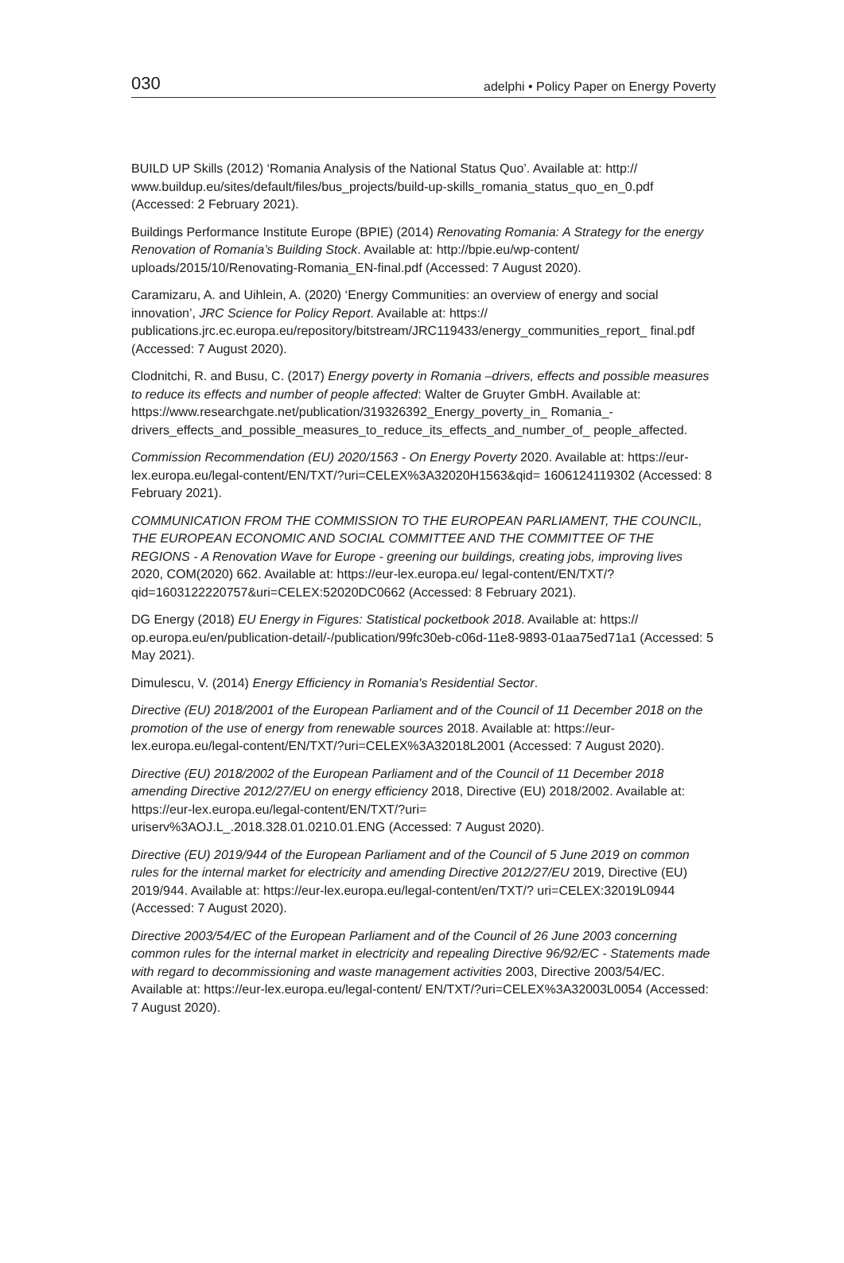030 adelphi • Policy Paper on Energy Poverty
BUILD UP Skills (2012) ‘Romania Analysis of the National Status Quo’. Available at: http://
www.buildup.eu/sites/default/files/bus_projects/build-up-skills_romania_status_quo_en_0.pdf (Accessed: 2 February 2021).
Buildings Performance Institute Europe (BPIE) (2014) Renovating Romania: A Strategy for the energy Renovation of Romania’s Building Stock. Available at: http://bpie.eu/wp-content/ uploads/2015/10/Renovating-Romania_EN-final.pdf (Accessed: 7 August 2020).
Caramizaru, A. and Uihlein, A. (2020) ‘Energy Communities: an overview of energy and social innovation’, JRC Science for Policy Report. Available at: https://
publications.jrc.ec.europa.eu/repository/bitstream/JRC119433/energy_communities_report_ final.pdf (Accessed: 7 August 2020).
Clodnitchi, R. and Busu, C. (2017) Energy poverty in Romania –drivers, effects and possible measures to reduce its effects and number of people affected: Walter de Gruyter GmbH. Available at: https://www.researchgate.net/publication/319326392_Energy_poverty_in_ Romania_-drivers_effects_and_possible_measures_to_reduce_its_effects_and_number_of_ people_affected.
Commission Recommendation (EU) 2020/1563 - On Energy Poverty 2020. Available at: https://eur-lex.europa.eu/legal-content/EN/TXT/?uri=CELEX%3A32020H1563&qid= 1606124119302 (Accessed: 8 February 2021).
COMMUNICATION FROM THE COMMISSION TO THE EUROPEAN PARLIAMENT, THE COUNCIL, THE EUROPEAN ECONOMIC AND SOCIAL COMMITTEE AND THE COMMITTEE OF THE REGIONS - A Renovation Wave for Europe - greening our buildings, creating jobs, improving lives 2020, COM(2020) 662. Available at: https://eur-lex.europa.eu/ legal-content/EN/TXT/?qid=1603122220757&uri=CELEX:52020DC0662 (Accessed: 8 February 2021).
DG Energy (2018) EU Energy in Figures: Statistical pocketbook 2018. Available at: https:// op.europa.eu/en/publication-detail/-/publication/99fc30eb-c06d-11e8-9893-01aa75ed71a1 (Accessed: 5 May 2021).
Dimulescu, V. (2014) Energy Efficiency in Romania's Residential Sector.
Directive (EU) 2018/2001 of the European Parliament and of the Council of 11 December 2018 on the promotion of the use of energy from renewable sources 2018. Available at: https://eur-lex.europa.eu/legal-content/EN/TXT/?uri=CELEX%3A32018L2001 (Accessed: 7 August 2020).
Directive (EU) 2018/2002 of the European Parliament and of the Council of 11 December 2018 amending Directive 2012/27/EU on energy efficiency 2018, Directive (EU) 2018/2002. Available at: https://eur-lex.europa.eu/legal-content/EN/TXT/?uri=
uriserv%3AOJ.L_.2018.328.01.0210.01.ENG (Accessed: 7 August 2020).
Directive (EU) 2019/944 of the European Parliament and of the Council of 5 June 2019 on common rules for the internal market for electricity and amending Directive 2012/27/EU 2019, Directive (EU) 2019/944. Available at: https://eur-lex.europa.eu/legal-content/en/TXT/? uri=CELEX:32019L0944 (Accessed: 7 August 2020).
Directive 2003/54/EC of the European Parliament and of the Council of 26 June 2003 concerning common rules for the internal market in electricity and repealing Directive 96/92/EC - Statements made with regard to decommissioning and waste management activities 2003, Directive 2003/54/EC. Available at: https://eur-lex.europa.eu/legal-content/ EN/TXT/?uri=CELEX%3A32003L0054 (Accessed: 7 August 2020).